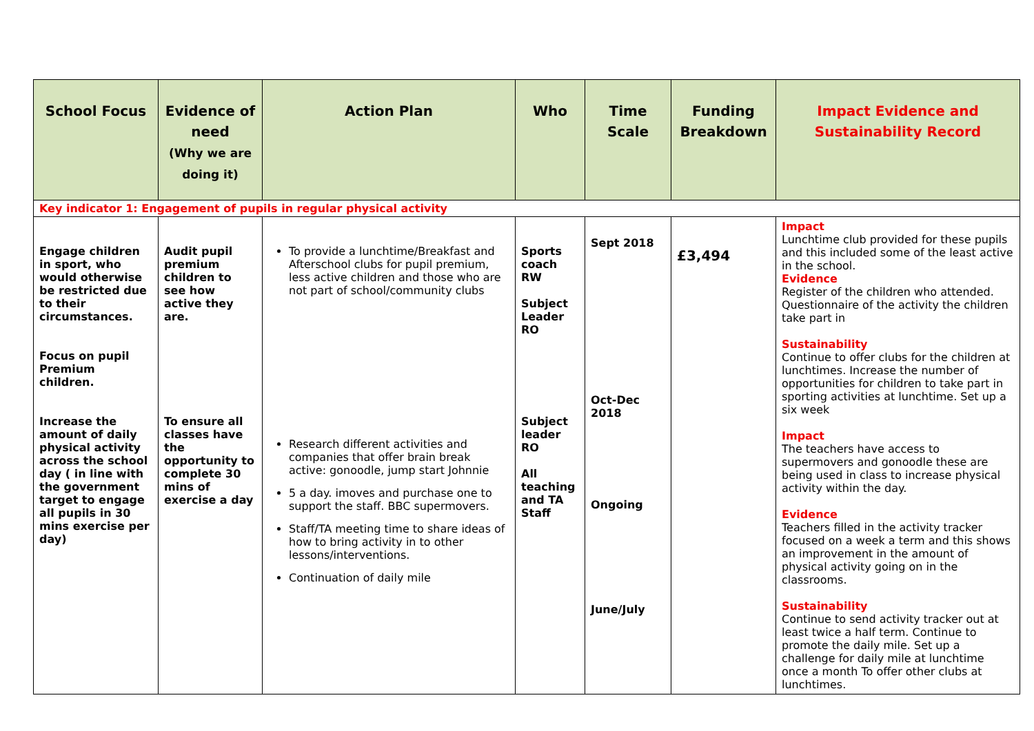| School Focus | Evidence of need (Why we are doing it) | Action Plan | Who | Time Scale | Funding Breakdown | Impact Evidence and Sustainability Record |
| --- | --- | --- | --- | --- | --- | --- |
| Key indicator 1: Engagement of pupils in regular physical activity | | | | | | |
| Engage children in sport, who would otherwise be restricted due to their circumstances. Focus on pupil Premium children. Increase the amount of daily physical activity across the school day ( in line with the government target to engage all pupils in 30 mins exercise per day) | Audit pupil premium children to see how active they are. To ensure all classes have the opportunity to complete 30 mins of exercise a day | To provide a lunchtime/Breakfast and Afterschool clubs for pupil premium, less active children and those who are not part of school/community clubs Research different activities and companies that offer brain break active: gonoodle, jump start Johnnie 5 a day. imoves and purchase one to support the staff. BBC supermovers. Staff/TA meeting time to share ideas of how to bring activity in to other lessons/interventions. Continuation of daily mile | Sports coach RW Subject Leader RO Subject leader RO All teaching and TA Staff | Sept 2018 Oct-Dec 2018 Ongoing June/July | £3,494 | Impact Lunchtime club provided for these pupils and this included some of the least active in the school. Evidence Register of the children who attended. Questionnaire of the activity the children take part in Sustainability Continue to offer clubs for the children at lunchtimes. Increase the number of opportunities for children to take part in sporting activities at lunchtime. Set up a six week Impact The teachers have access to supermovers and gonoodle these are being used in class to increase physical activity within the day. Evidence Teachers filled in the activity tracker focused on a week a term and this shows an improvement in the amount of physical activity going on in the classrooms. Sustainability Continue to send activity tracker out at least twice a half term. Continue to promote the daily mile. Set up a challenge for daily mile at lunchtime once a month To offer other clubs at lunchtimes. |